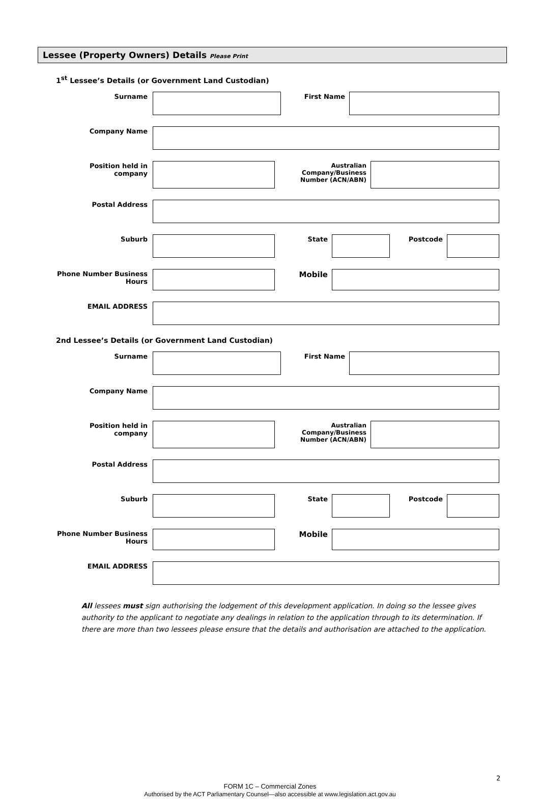Lessee (Property Owners) Details Please Print
1<sup>st</sup> Lessee’s Details (or Government Land Custodian)
Surname First Name
Company Name
Position held in company
Australian
Company/Business
Number (ACN/ABN)
Postal Address
Suburb State Postcode
Phone Number Business Hours
Mobile
EMAIL ADDRESS
2nd Lessee’s Details (or Government Land Custodian)
Surname First Name
Company Name
Position held in company
Australian
Company/Business
Number (ACN/ABN)
Postal Address
Suburb State Postcode
Phone Number Business Hours
Mobile
EMAIL ADDRESS
All lessees must sign authorising the lodgement of this development application. In doing so the lessee gives authority to the applicant to negotiate any dealings in relation to the application through to its determination. If there are more than two lessees please ensure that the details and authorisation are attached to the application.
2
FORM 1C – Commercial Zones
Authorised by the ACT Parliamentary Counsel—also accessible at www.legislation.act.gov.au